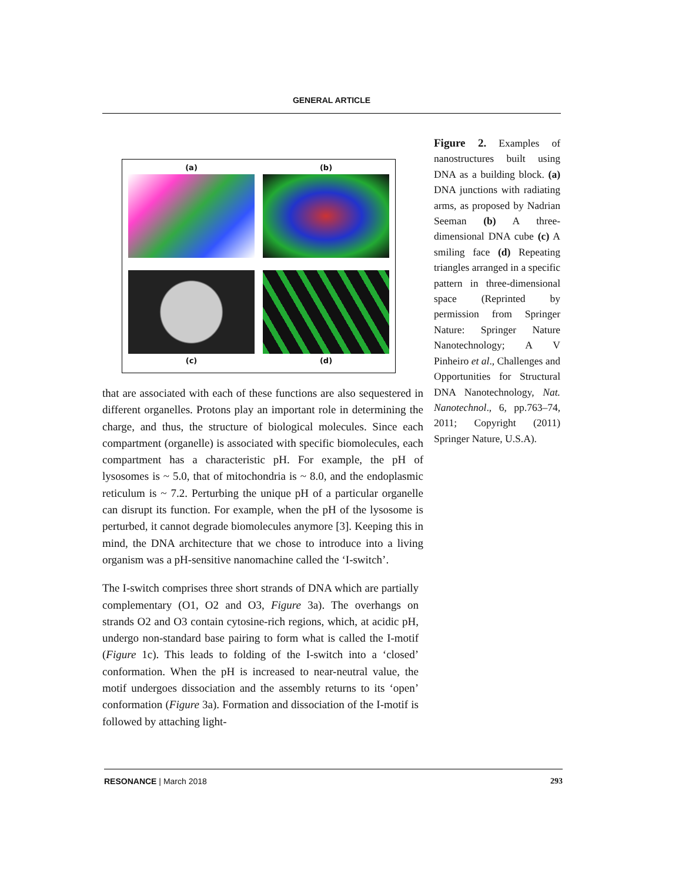GENERAL ARTICLE
(a)
(b)
(c)
(d)
that are associated with each of these functions are also sequestered in different organelles. Protons play an important role in determining the charge, and thus, the structure of biological molecules. Since each compartment (organelle) is associated with specific biomolecules, each compartment has a characteristic pH. For example, the pH of lysosomes is ~ 5.0, that of mitochondria is ~ 8.0, and the endoplasmic reticulum is ~ 7.2. Perturbing the unique pH of a particular organelle can disrupt its function. For example, when the pH of the lysosome is perturbed, it cannot degrade biomolecules anymore [3]. Keeping this in mind, the DNA architecture that we chose to introduce into a living organism was a pH-sensitive nanomachine called the ‘I-switch’.
The I-switch comprises three short strands of DNA which are partially complementary (O1, O2 and O3, Figure 3a). The overhangs on strands O2 and O3 contain cytosine-rich regions, which, at acidic pH, undergo non-standard base pairing to form what is called the I-motif (Figure 1c). This leads to folding of the I-switch into a ‘closed’ conformation. When the pH is increased to near-neutral value, the motif undergoes dissociation and the assembly returns to its ‘open’ conformation (Figure 3a). Formation and dissociation of the I-motif is followed by attaching light-
Figure 2. Examples of nanostructures built using DNA as a building block. (a) DNA junctions with radiating arms, as proposed by Nadrian Seeman (b) A three-dimensional DNA cube (c) A smiling face (d) Repeating triangles arranged in a specific pattern in three-dimensional space (Reprinted by permission from Springer Nature: Springer Nature Nanotechnology; A V Pinheiro et al., Challenges and Opportunities for Structural DNA Nanotechnology, Nat. Nanotechnol., 6, pp.763–74, 2011; Copyright (2011) Springer Nature, U.S.A).
RESONANCE | March 2018 293